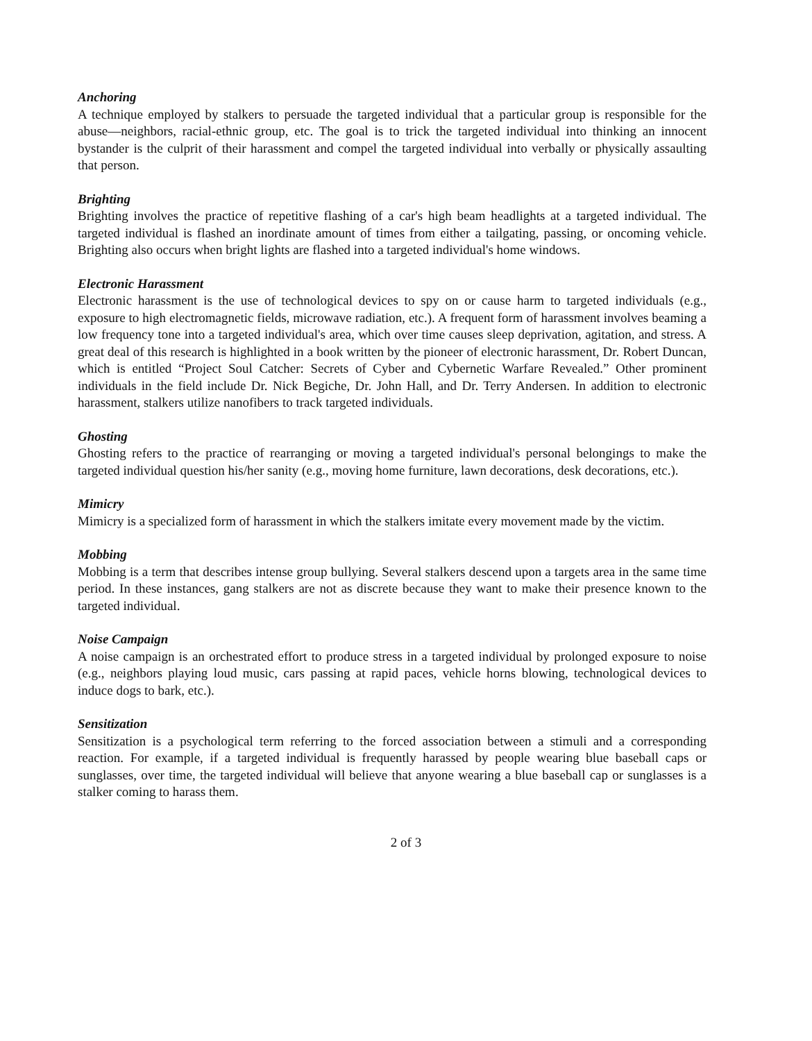Anchoring
A technique employed by stalkers to persuade the targeted individual that a particular group is responsible for the abuse—neighbors, racial-ethnic group, etc. The goal is to trick the targeted individual into thinking an innocent bystander is the culprit of their harassment and compel the targeted individual into verbally or physically assaulting that person.
Brighting
Brighting involves the practice of repetitive flashing of a car's high beam headlights at a targeted individual. The targeted individual is flashed an inordinate amount of times from either a tailgating, passing, or oncoming vehicle. Brighting also occurs when bright lights are flashed into a targeted individual's home windows.
Electronic Harassment
Electronic harassment is the use of technological devices to spy on or cause harm to targeted individuals (e.g., exposure to high electromagnetic fields, microwave radiation, etc.). A frequent form of harassment involves beaming a low frequency tone into a targeted individual's area, which over time causes sleep deprivation, agitation, and stress. A great deal of this research is highlighted in a book written by the pioneer of electronic harassment, Dr. Robert Duncan, which is entitled “Project Soul Catcher: Secrets of Cyber and Cybernetic Warfare Revealed.” Other prominent individuals in the field include Dr. Nick Begiche, Dr. John Hall, and Dr. Terry Andersen. In addition to electronic harassment, stalkers utilize nanofibers to track targeted individuals.
Ghosting
Ghosting refers to the practice of rearranging or moving a targeted individual's personal belongings to make the targeted individual question his/her sanity (e.g., moving home furniture, lawn decorations, desk decorations, etc.).
Mimicry
Mimicry is a specialized form of harassment in which the stalkers imitate every movement made by the victim.
Mobbing
Mobbing is a term that describes intense group bullying. Several stalkers descend upon a targets area in the same time period. In these instances, gang stalkers are not as discrete because they want to make their presence known to the targeted individual.
Noise Campaign
A noise campaign is an orchestrated effort to produce stress in a targeted individual by prolonged exposure to noise (e.g., neighbors playing loud music, cars passing at rapid paces, vehicle horns blowing, technological devices to induce dogs to bark, etc.).
Sensitization
Sensitization is a psychological term referring to the forced association between a stimuli and a corresponding reaction. For example, if a targeted individual is frequently harassed by people wearing blue baseball caps or sunglasses, over time, the targeted individual will believe that anyone wearing a blue baseball cap or sunglasses is a stalker coming to harass them.
2 of 3